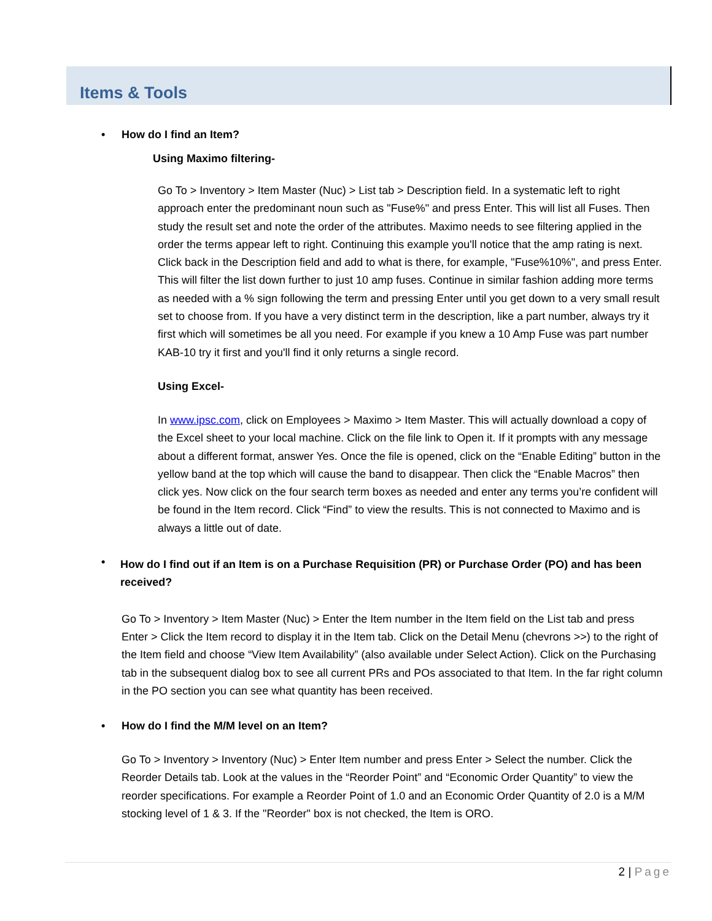Items & Tools
• How do I find an Item?
Using Maximo filtering-
Go To > Inventory > Item Master (Nuc) > List tab > Description field. In a systematic left to right approach enter the predominant noun such as "Fuse%" and press Enter. This will list all Fuses. Then study the result set and note the order of the attributes. Maximo needs to see filtering applied in the order the terms appear left to right. Continuing this example you'll notice that the amp rating is next. Click back in the Description field and add to what is there, for example, "Fuse%10%", and press Enter. This will filter the list down further to just 10 amp fuses. Continue in similar fashion adding more terms as needed with a % sign following the term and pressing Enter until you get down to a very small result set to choose from. If you have a very distinct term in the description, like a part number, always try it first which will sometimes be all you need. For example if you knew a 10 Amp Fuse was part number KAB-10 try it first and you'll find it only returns a single record.
Using Excel-
In www.ipsc.com, click on Employees > Maximo > Item Master. This will actually download a copy of the Excel sheet to your local machine. Click on the file link to Open it. If it prompts with any message about a different format, answer Yes. Once the file is opened, click on the “Enable Editing” button in the yellow band at the top which will cause the band to disappear. Then click the “Enable Macros” then click yes. Now click on the four search term boxes as needed and enter any terms you’re confident will be found in the Item record. Click “Find” to view the results. This is not connected to Maximo and is always a little out of date.
•
How do I find out if an Item is on a Purchase Requisition (PR) or Purchase Order (PO) and has been received?
Go To > Inventory > Item Master (Nuc) > Enter the Item number in the Item field on the List tab and press Enter > Click the Item record to display it in the Item tab. Click on the Detail Menu (chevrons >>) to the right of the Item field and choose “View Item Availability” (also available under Select Action). Click on the Purchasing tab in the subsequent dialog box to see all current PRs and POs associated to that Item. In the far right column in the PO section you can see what quantity has been received.
• How do I find the M/M level on an Item?
Go To > Inventory > Inventory (Nuc) > Enter Item number and press Enter > Select the number. Click the Reorder Details tab. Look at the values in the “Reorder Point” and “Economic Order Quantity” to view the reorder specifications. For example a Reorder Point of 1.0 and an Economic Order Quantity of 2.0 is a M/M stocking level of 1 & 3. If the "Reorder" box is not checked, the Item is ORO.
2 | Page